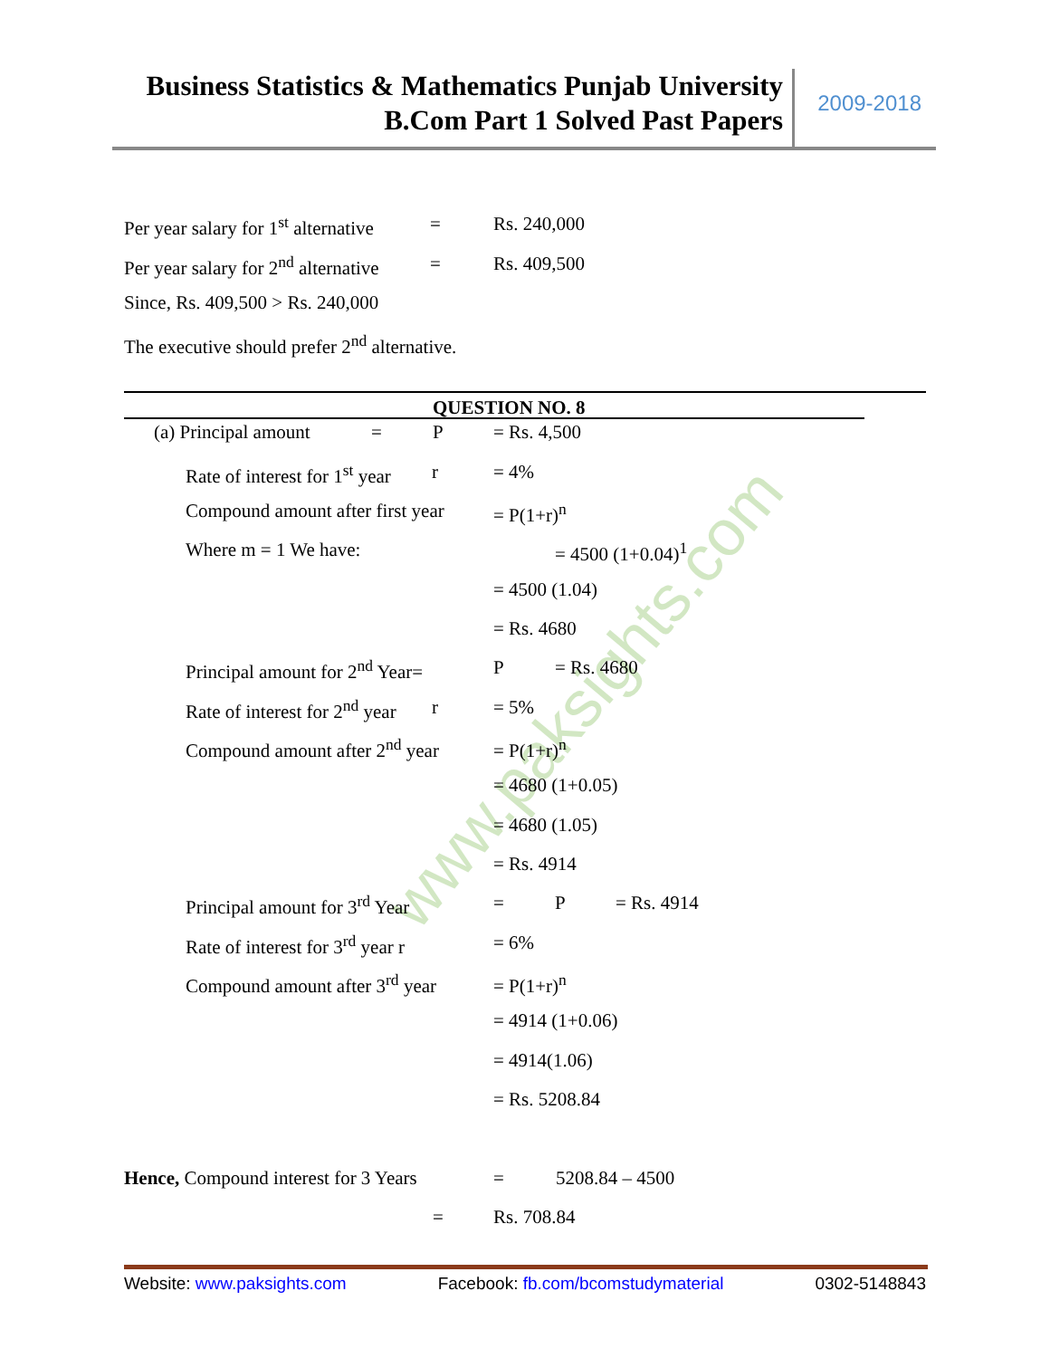Business Statistics & Mathematics Punjab University
B.Com Part 1 Solved Past Papers
2009-2018
www.paksights.com
Per year salary for 1<sup>st</sup> alternative = Rs. 240,000
Per year salary for 2<sup>nd</sup> alternative = Rs. 409,500
Since, Rs. 409,500 > Rs. 240,000
The executive should prefer 2<sup>nd</sup> alternative.
QUESTION NO. 8
(a) Principal amount = P = Rs. 4,500
Rate of interest for 1<sup>st</sup> year r = 4%
Compound amount after first year = P(1+r)<sup>n</sup>
Where m = 1 We have: = 4500 (1+0.04)<sup>1</sup>
= 4500 (1.04)
= Rs. 4680
Principal amount for 2<sup>nd</sup> Year= P = Rs. 4680
Rate of interest for 2<sup>nd</sup> year r = 5%
Compound amount after 2<sup>nd</sup> year = P(1+r)<sup>n</sup>
= 4680 (1+0.05)
= 4680 (1.05)
= Rs. 4914
Principal amount for 3<sup>rd</sup> Year = P = Rs. 4914
Rate of interest for 3<sup>rd</sup> year r = 6%
Compound amount after 3<sup>rd</sup> year = P(1+r)<sup>n</sup>
= 4914 (1+0.06)
= 4914(1.06)
= Rs. 5208.84
Hence, Compound interest for 3 Years = 5208.84 – 4500
= Rs. 708.84
Website: www.paksights.com Facebook: fb.com/bcomstudymaterial 0302-5148843